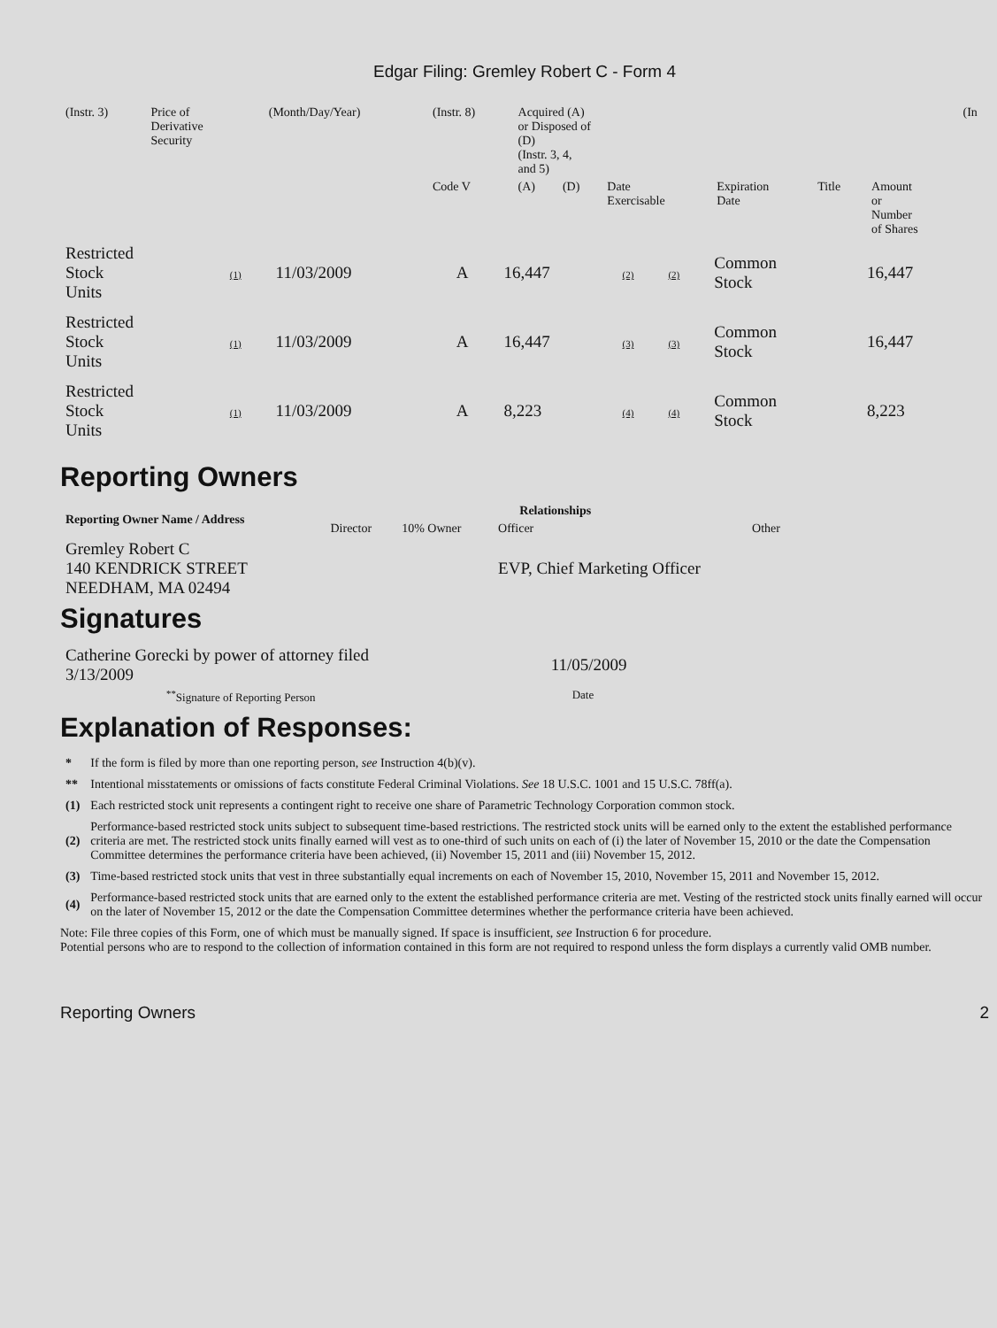Edgar Filing: Gremley Robert C - Form 4
| (Instr. 3) | Price of Derivative Security | | (Month/Day/Year) | (Instr. 8) | Acquired (A) or Disposed of (D) (Instr. 3, 4, and 5) | | | | | | (In |
| | | | | Code V | (A) | (D) | Date Exercisable | Expiration Date | Title | Amount or Number of Shares | |
| Restricted Stock Units | (1) | 11/03/2009 | A | 16,447 | (2) | (2) | Common Stock | 16,447 |
| Restricted Stock Units | (1) | 11/03/2009 | A | 16,447 | (3) | (3) | Common Stock | 16,447 |
| Restricted Stock Units | (1) | 11/03/2009 | A | 8,223 | (4) | (4) | Common Stock | 8,223 |
Reporting Owners
| Reporting Owner Name / Address | Relationships | | | |
| --- | --- | --- | --- | --- |
| | Director | 10% Owner | Officer | Other |
| Gremley Robert C 140 KENDRICK STREET NEEDHAM, MA 02494 | | | EVP, Chief Marketing Officer | |
Signatures
| Catherine Gorecki by power of attorney filed 3/13/2009 | 11/05/2009 |
| <sup>**</sup> Signature of Reporting Person | Date |
Explanation of Responses:
| * | If the form is filed by more than one reporting person, see Instruction 4(b)(v). |
| ** | Intentional misstatements or omissions of facts constitute Federal Criminal Violations. See 18 U.S.C. 1001 and 15 U.S.C. 78ff(a). |
| (1) | Each restricted stock unit represents a contingent right to receive one share of Parametric Technology Corporation common stock. |
| (2) | Performance-based restricted stock units subject to subsequent time-based restrictions. The restricted stock units will be earned only to the extent the established performance criteria are met. The restricted stock units finally earned will vest as to one-third of such units on each of (i) the later of November 15, 2010 or the date the Compensation Committee determines the performance criteria have been achieved, (ii) November 15, 2011 and (iii) November 15, 2012. |
| (3) | Time-based restricted stock units that vest in three substantially equal increments on each of November 15, 2010, November 15, 2011 and November 15, 2012. |
| (4) | Performance-based restricted stock units that are earned only to the extent the established performance criteria are met. Vesting of the restricted stock units finally earned will occur on the later of November 15, 2012 or the date the Compensation Committee determines whether the performance criteria have been achieved. |
Note: File three copies of this Form, one of which must be manually signed. If space is insufficient, see Instruction 6 for procedure.
Potential persons who are to respond to the collection of information contained in this form are not required to respond unless the form displays a currently valid OMB number.
Reporting Owners 2